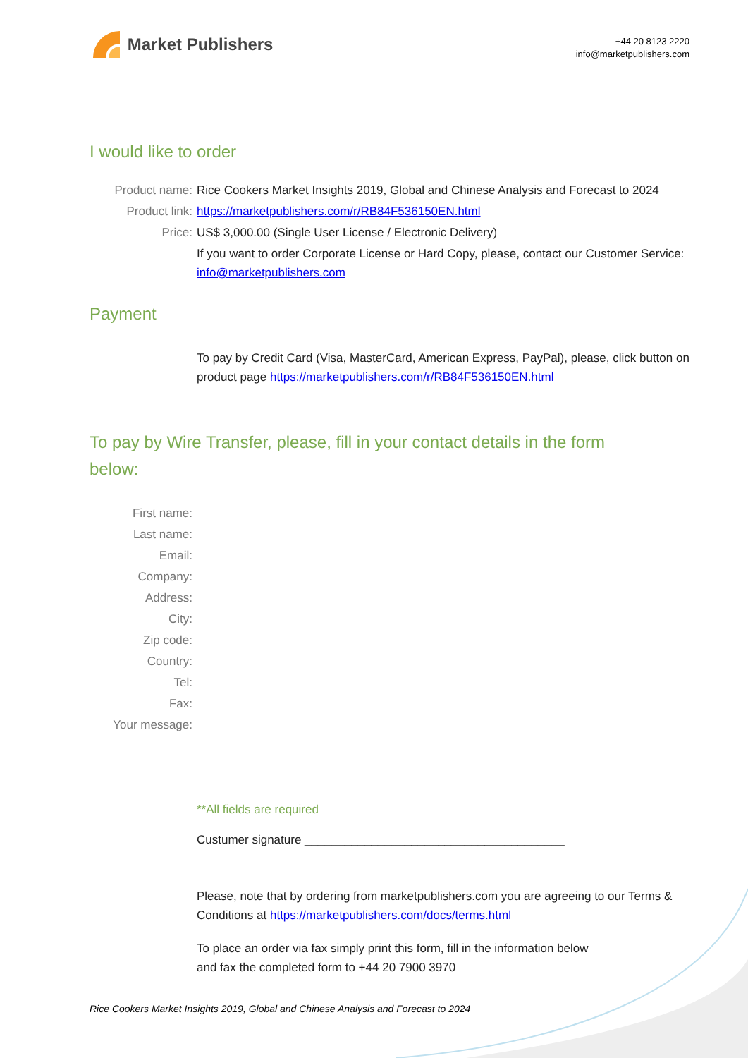Market Publishers
+44 20 8123 2220
info@marketpublishers.com
I would like to order
Product name: Rice Cookers Market Insights 2019, Global and Chinese Analysis and Forecast to 2024
Product link: https://marketpublishers.com/r/RB84F536150EN.html
Price: US$ 3,000.00 (Single User License / Electronic Delivery)
If you want to order Corporate License or Hard Copy, please, contact our Customer Service:
info@marketpublishers.com
Payment
To pay by Credit Card (Visa, MasterCard, American Express, PayPal), please, click button on product page https://marketpublishers.com/r/RB84F536150EN.html
To pay by Wire Transfer, please, fill in your contact details in the form below:
First name:
Last name:
Email:
Company:
Address:
City:
Zip code:
Country:
Tel:
Fax:
Your message:
**All fields are required
Custumer signature _______________________________________
Please, note that by ordering from marketpublishers.com you are agreeing to our Terms & Conditions at https://marketpublishers.com/docs/terms.html
To place an order via fax simply print this form, fill in the information below
and fax the completed form to +44 20 7900 3970
Rice Cookers Market Insights 2019, Global and Chinese Analysis and Forecast to 2024